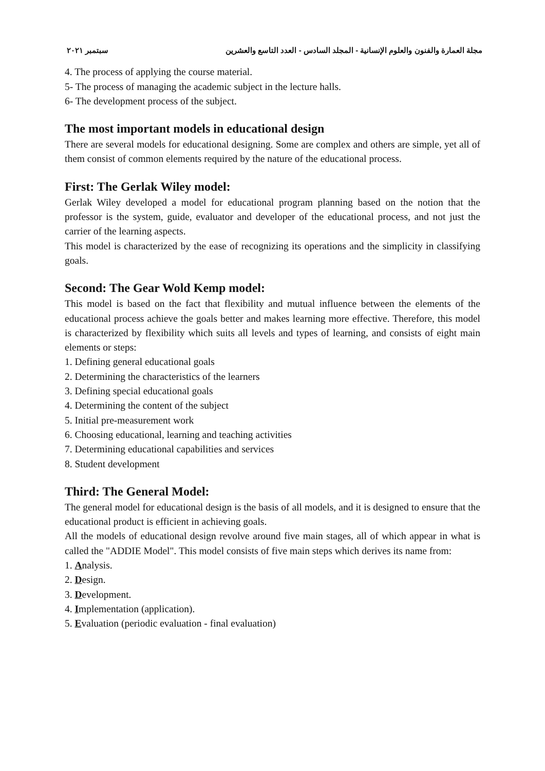مجلة العمارة والفنون والعلوم الإنسانية - المجلد السادس - العدد التاسع والعشرين سبتمبر ٢٠٢١
4. The process of applying the course material.
5- The process of managing the academic subject in the lecture halls.
6- The development process of the subject.
The most important models in educational design
There are several models for educational designing. Some are complex and others are simple, yet all of them consist of common elements required by the nature of the educational process.
First: The Gerlak Wiley model:
Gerlak Wiley developed a model for educational program planning based on the notion that the professor is the system, guide, evaluator and developer of the educational process, and not just the carrier of the learning aspects.
This model is characterized by the ease of recognizing its operations and the simplicity in classifying goals.
Second: The Gear Wold Kemp model:
This model is based on the fact that flexibility and mutual influence between the elements of the educational process achieve the goals better and makes learning more effective. Therefore, this model is characterized by flexibility which suits all levels and types of learning, and consists of eight main elements or steps:
1. Defining general educational goals
2. Determining the characteristics of the learners
3. Defining special educational goals
4. Determining the content of the subject
5. Initial pre-measurement work
6. Choosing educational, learning and teaching activities
7. Determining educational capabilities and services
8. Student development
Third: The General Model:
The general model for educational design is the basis of all models, and it is designed to ensure that the educational product is efficient in achieving goals.
All the models of educational design revolve around five main stages, all of which appear in what is called the "ADDIE Model". This model consists of five main steps which derives its name from:
1. Analysis.
2. Design.
3. Development.
4. Implementation (application).
5. Evaluation (periodic evaluation - final evaluation)